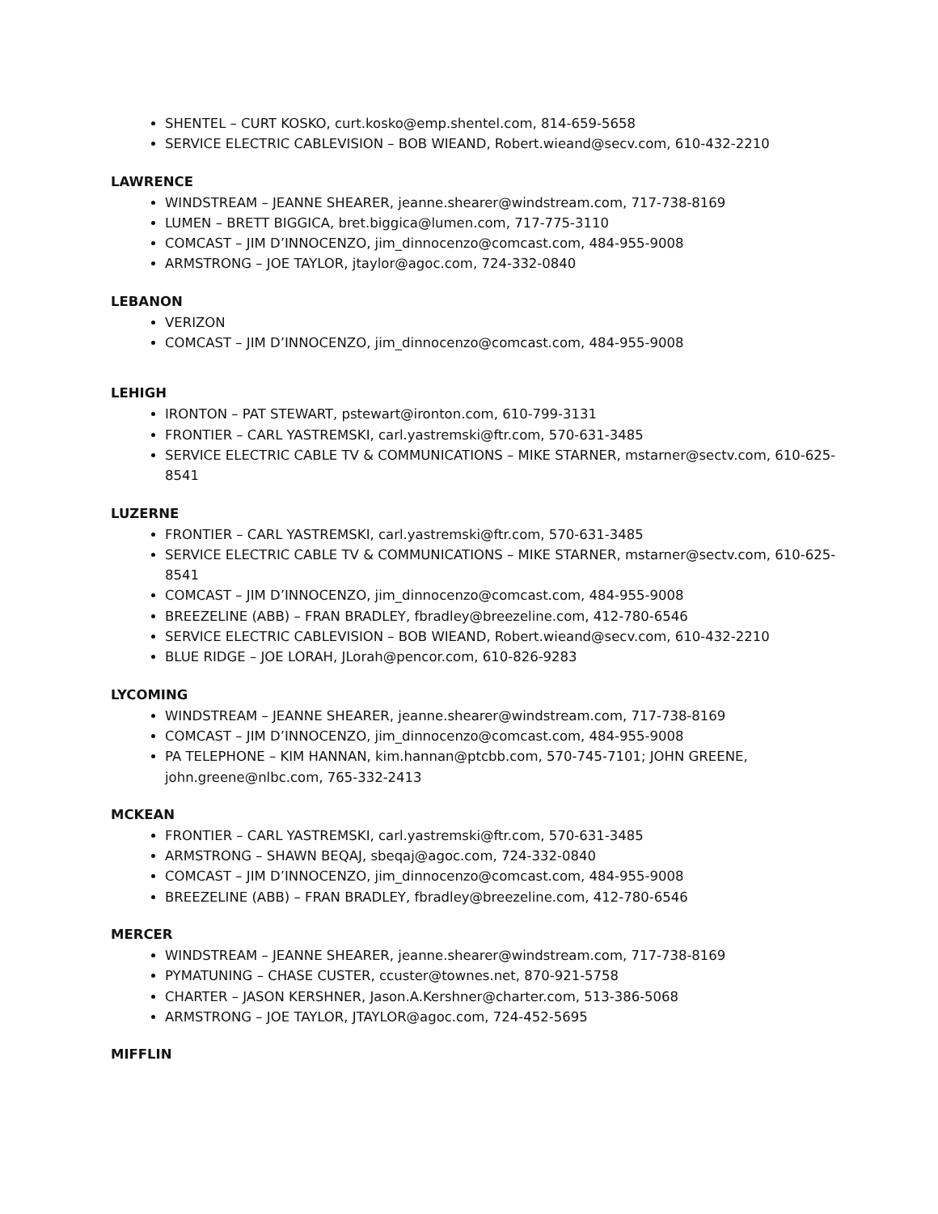SHENTEL – CURT KOSKO, curt.kosko@emp.shentel.com, 814-659-5658
SERVICE ELECTRIC CABLEVISION – BOB WIEAND, Robert.wieand@secv.com, 610-432-2210
LAWRENCE
WINDSTREAM – JEANNE SHEARER, jeanne.shearer@windstream.com, 717-738-8169
LUMEN – BRETT BIGGICA, bret.biggica@lumen.com, 717-775-3110
COMCAST – JIM D’INNOCENZO, jim_dinnocenzo@comcast.com, 484-955-9008
ARMSTRONG – JOE TAYLOR, jtaylor@agoc.com, 724-332-0840
LEBANON
VERIZON
COMCAST – JIM D’INNOCENZO, jim_dinnocenzo@comcast.com, 484-955-9008
LEHIGH
IRONTON – PAT STEWART, pstewart@ironton.com, 610-799-3131
FRONTIER – CARL YASTREMSKI, carl.yastremski@ftr.com, 570-631-3485
SERVICE ELECTRIC CABLE TV & COMMUNICATIONS – MIKE STARNER, mstarner@sectv.com, 610-625-8541
LUZERNE
FRONTIER – CARL YASTREMSKI, carl.yastremski@ftr.com, 570-631-3485
SERVICE ELECTRIC CABLE TV & COMMUNICATIONS – MIKE STARNER, mstarner@sectv.com, 610-625-8541
COMCAST – JIM D’INNOCENZO, jim_dinnocenzo@comcast.com, 484-955-9008
BREEZELINE (ABB) – FRAN BRADLEY, fbradley@breezeline.com, 412-780-6546
SERVICE ELECTRIC CABLEVISION – BOB WIEAND, Robert.wieand@secv.com, 610-432-2210
BLUE RIDGE – JOE LORAH, JLorah@pencor.com, 610-826-9283
LYCOMING
WINDSTREAM – JEANNE SHEARER, jeanne.shearer@windstream.com, 717-738-8169
COMCAST – JIM D’INNOCENZO, jim_dinnocenzo@comcast.com, 484-955-9008
PA TELEPHONE – KIM HANNAN, kim.hannan@ptcbb.com, 570-745-7101; JOHN GREENE, john.greene@nlbc.com, 765-332-2413
MCKEAN
FRONTIER – CARL YASTREMSKI, carl.yastremski@ftr.com, 570-631-3485
ARMSTRONG – SHAWN BEQAJ, sbeqaj@agoc.com, 724-332-0840
COMCAST – JIM D’INNOCENZO, jim_dinnocenzo@comcast.com, 484-955-9008
BREEZELINE (ABB) – FRAN BRADLEY, fbradley@breezeline.com, 412-780-6546
MERCER
WINDSTREAM – JEANNE SHEARER, jeanne.shearer@windstream.com, 717-738-8169
PYMATUNING – CHASE CUSTER, ccuster@townes.net, 870-921-5758
CHARTER – JASON KERSHNER, Jason.A.Kershner@charter.com, 513-386-5068
ARMSTRONG – JOE TAYLOR, JTAYLOR@agoc.com, 724-452-5695
MIFFLIN